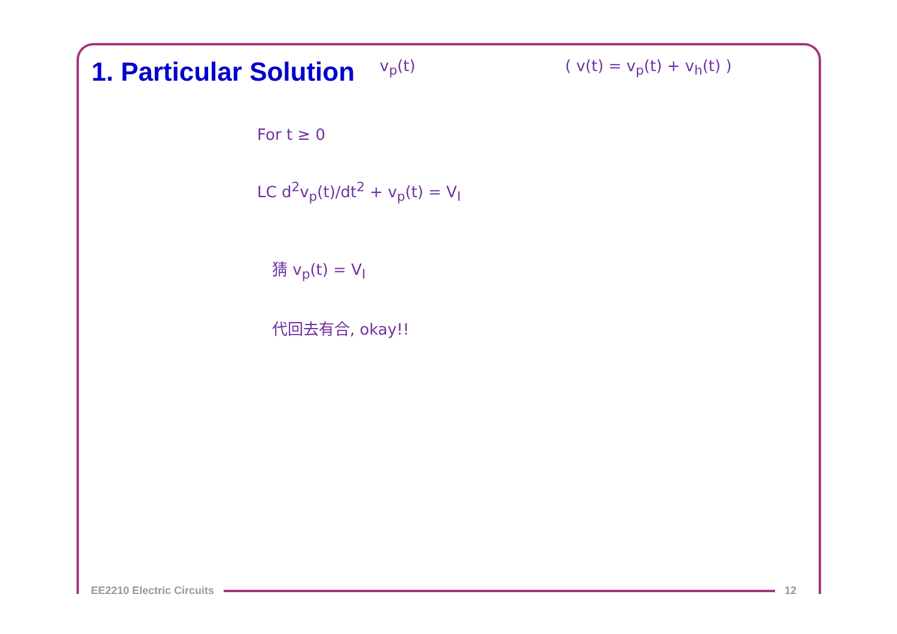1. Particular Solution v<sub>p</sub>(t) ( v(t) = v<sub>p</sub>(t) + v<sub>h</sub>(t) )
For t ≥ 0
LC d<sup>2</sup>v<sub>p</sub>(t)/dt<sup>2</sup> + v<sub>p</sub>(t) = V<sub>I</sub>
猜 v<sub>p</sub>(t) = V<sub>I</sub>
代回去有合, okay!!
EE2210 Electric Circuits 12